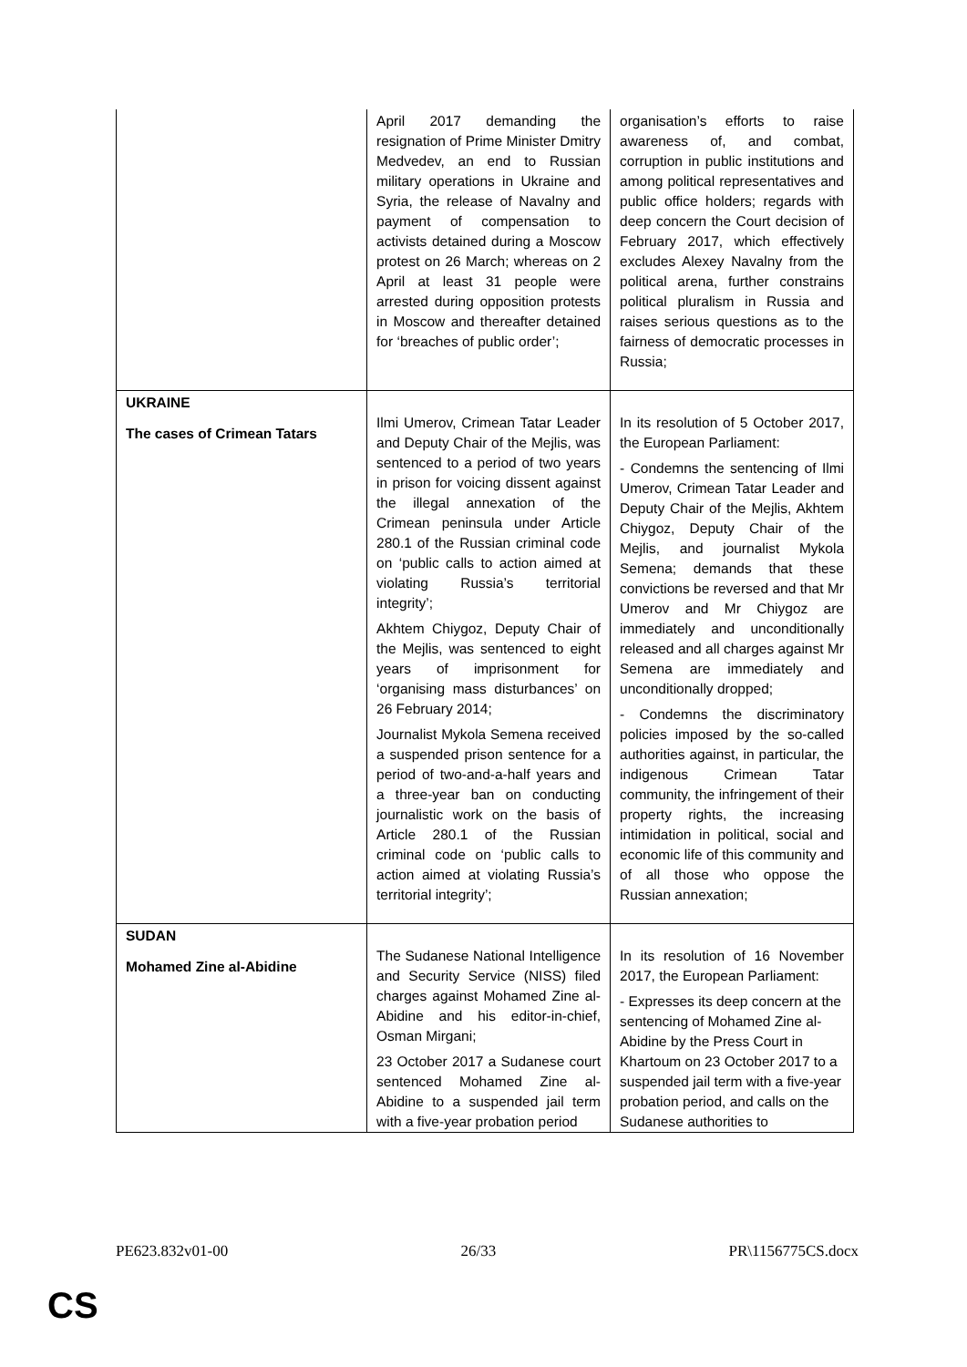| | April 2017 demanding the resignation of Prime Minister Dmitry Medvedev, an end to Russian military operations in Ukraine and Syria, the release of Navalny and payment of compensation to activists detained during a Moscow protest on 26 March; whereas on 2 April at least 31 people were arrested during opposition protests in Moscow and thereafter detained for ‘breaches of public order’; | organisation’s efforts to raise awareness of, and combat, corruption in public institutions and among political representatives and public office holders; regards with deep concern the Court decision of February 2017, which effectively excludes Alexey Navalny from the political arena, further constrains political pluralism in Russia and raises serious questions as to the fairness of democratic processes in Russia; |
| UKRAINE The cases of Crimean Tatars | Ilmi Umerov, Crimean Tatar Leader and Deputy Chair of the Mejlis, was sentenced to a period of two years in prison for voicing dissent against the illegal annexation of the Crimean peninsula under Article 280.1 of the Russian criminal code on ‘public calls to action aimed at violating Russia’s territorial integrity’; Akhtem Chiygoz, Deputy Chair of the Mejlis, was sentenced to eight years of imprisonment for ‘organising mass disturbances’ on 26 February 2014; Journalist Mykola Semena received a suspended prison sentence for a period of two-and-a-half years and a three-year ban on conducting journalistic work on the basis of Article 280.1 of the Russian criminal code on ‘public calls to action aimed at violating Russia’s territorial integrity’; | In its resolution of 5 October 2017, the European Parliament: - Condemns the sentencing of Ilmi Umerov, Crimean Tatar Leader and Deputy Chair of the Mejlis, Akhtem Chiygoz, Deputy Chair of the Mejlis, and journalist Mykola Semena; demands that these convictions be reversed and that Mr Umerov and Mr Chiygoz are immediately and unconditionally released and all charges against Mr Semena are immediately and unconditionally dropped; - Condemns the discriminatory policies imposed by the so-called authorities against, in particular, the indigenous Crimean Tatar community, the infringement of their property rights, the increasing intimidation in political, social and economic life of this community and of all those who oppose the Russian annexation; |
| SUDAN Mohamed Zine al-Abidine | The Sudanese National Intelligence and Security Service (NISS) filed charges against Mohamed Zine al-Abidine and his editor-in-chief, Osman Mirgani; 23 October 2017 a Sudanese court sentenced Mohamed Zine al-Abidine to a suspended jail term with a five-year probation period | In its resolution of 16 November 2017, the European Parliament: - Expresses its deep concern at the sentencing of Mohamed Zine al-Abidine by the Press Court in Khartoum on 23 October 2017 to a suspended jail term with a five-year probation period, and calls on the Sudanese authorities to |
PE623.832v01-00 26/33 PR\1156775CS.docx
CS